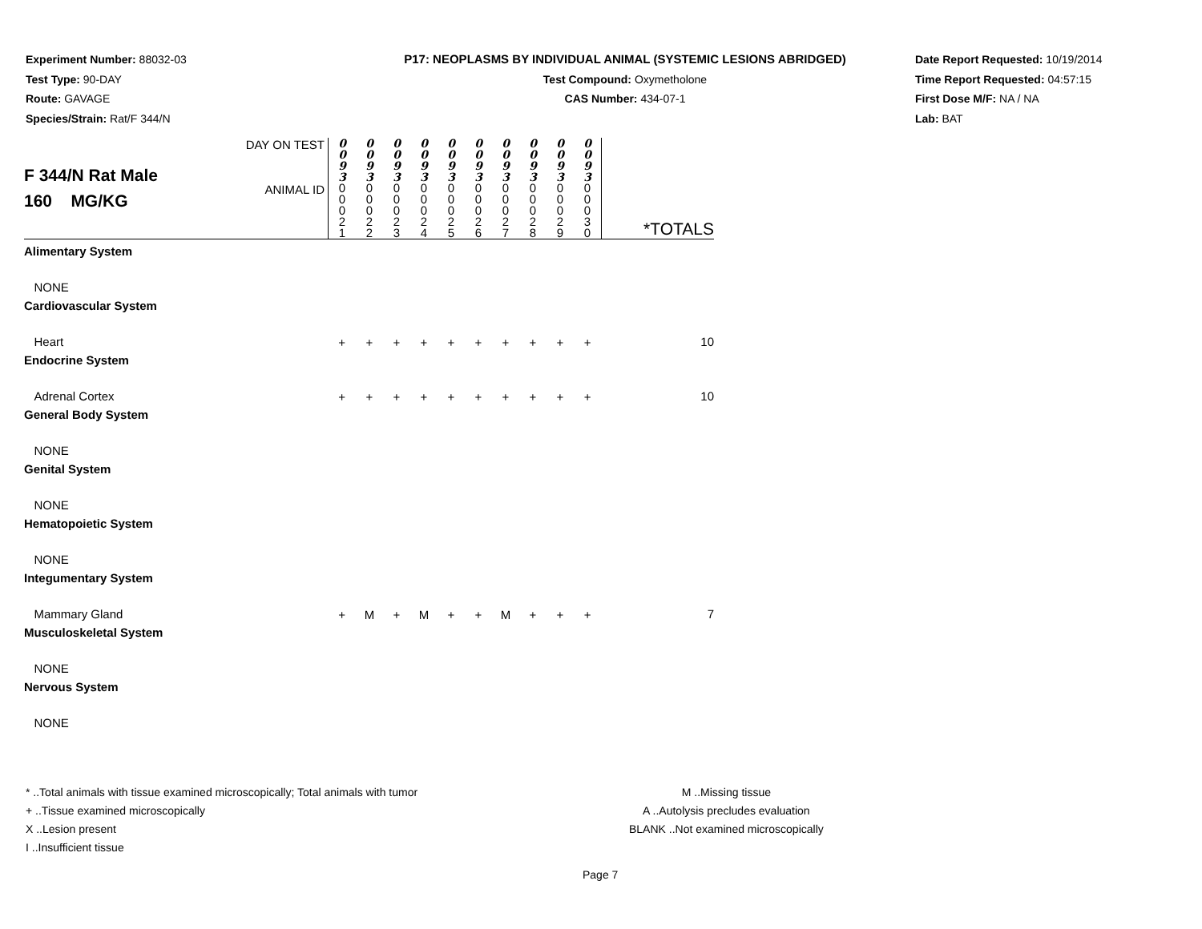Experiment Number: 88032-03
Test Type: 90-DAY
Route: GAVAGE
Species/Strain: Rat/F 344/N
P17: NEOPLASMS BY INDIVIDUAL ANIMAL (SYSTEMIC LESIONS ABRIDGED)
Test Compound: Oxymetholone
CAS Number: 434-07-1
Date Report Requested: 10/19/2014
Time Report Requested: 04:57:15
First Dose M/F: NA / NA
Lab: BAT
| F 344/N Rat Male 160 MG/KG | DAY ON TEST | 0 0 9 3 | 0 0 9 3 | 0 0 9 3 | 0 0 9 3 | 0 0 9 3 | 0 0 9 3 | 0 0 9 3 | 0 0 9 3 | 0 0 9 3 | 0 0 9 3 | |
| | ANIMAL ID | 0 0 0 2 1 | 0 0 0 2 2 | 0 0 0 2 3 | 0 0 0 2 4 | 0 0 0 2 5 | 0 0 0 2 6 | 0 0 0 2 7 | 0 0 0 2 8 | 0 0 0 2 9 | 0 0 0 3 0 | *TOTALS |
| Alimentary System | | | | | | | | | | | | |
| NONE | | | | | | | | | | | | |
| Cardiovascular System | | | | | | | | | | | | |
| Heart | | + | + | + | + | + | + | + | + | + | + | 10 |
| Endocrine System | | | | | | | | | | | | |
| Adrenal Cortex | | + | + | + | + | + | + | + | + | + | + | 10 |
| General Body System | | | | | | | | | | | | |
| NONE | | | | | | | | | | | | |
| Genital System | | | | | | | | | | | | |
| NONE | | | | | | | | | | | | |
| Hematopoietic System | | | | | | | | | | | | |
| NONE | | | | | | | | | | | | |
| Integumentary System | | | | | | | | | | | | |
| Mammary Gland | | + | M | + | M | + | + | M | + | + | + | 7 |
| Musculoskeletal System | | | | | | | | | | | | |
| NONE | | | | | | | | | | | | |
| Nervous System | | | | | | | | | | | | |
| NONE | | | | | | | | | | | | |
* ..Total animals with tissue examined microscopically; Total animals with tumor
+ ..Tissue examined microscopically
X ..Lesion present
I ..Insufficient tissue
M ..Missing tissue
A ..Autolysis precludes evaluation
BLANK ..Not examined microscopically
Page 7